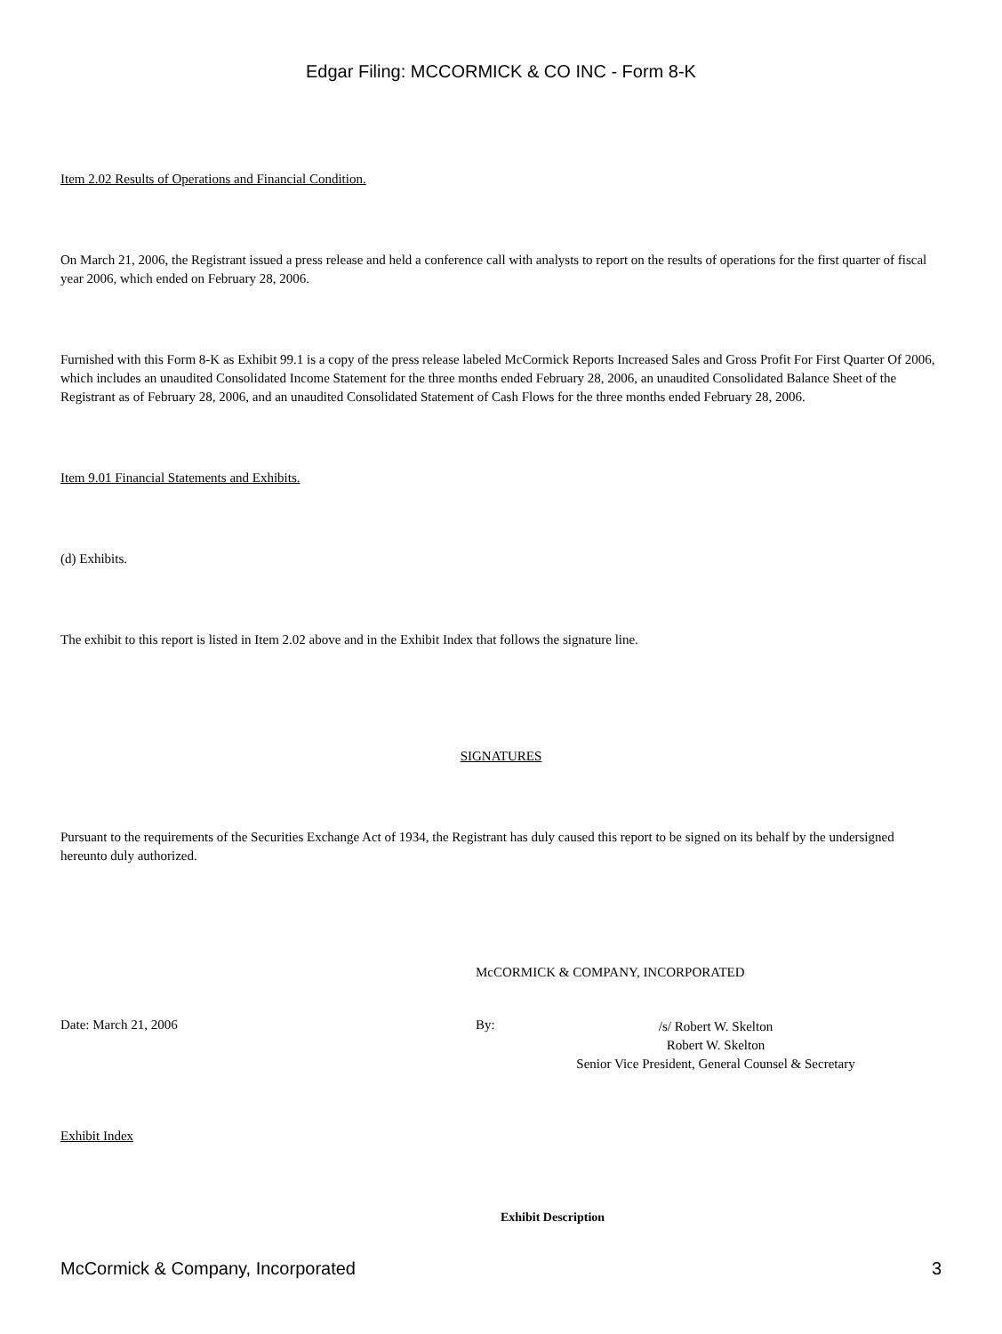Edgar Filing: MCCORMICK & CO INC - Form 8-K
Item 2.02 Results of Operations and Financial Condition.
On March 21, 2006, the Registrant issued a press release and held a conference call with analysts to report on the results of operations for the first quarter of fiscal year 2006, which ended on February 28, 2006.
Furnished with this Form 8-K as Exhibit 99.1 is a copy of the press release labeled McCormick Reports Increased Sales and Gross Profit For First Quarter Of 2006, which includes an unaudited Consolidated Income Statement for the three months ended February 28, 2006, an unaudited Consolidated Balance Sheet of the Registrant as of February 28, 2006, and an unaudited Consolidated Statement of Cash Flows for the three months ended February 28, 2006.
Item 9.01 Financial Statements and Exhibits.
(d) Exhibits.
The exhibit to this report is listed in Item 2.02 above and in the Exhibit Index that follows the signature line.
SIGNATURES
Pursuant to the requirements of the Securities Exchange Act of 1934, the Registrant has duly caused this report to be signed on its behalf by the undersigned hereunto duly authorized.
McCORMICK & COMPANY, INCORPORATED
Date: March 21, 2006 By:
/s/ Robert W. Skelton
Robert W. Skelton
Senior Vice President, General Counsel & Secretary
Exhibit Index
Exhibit Description
McCormick & Company, Incorporated 3